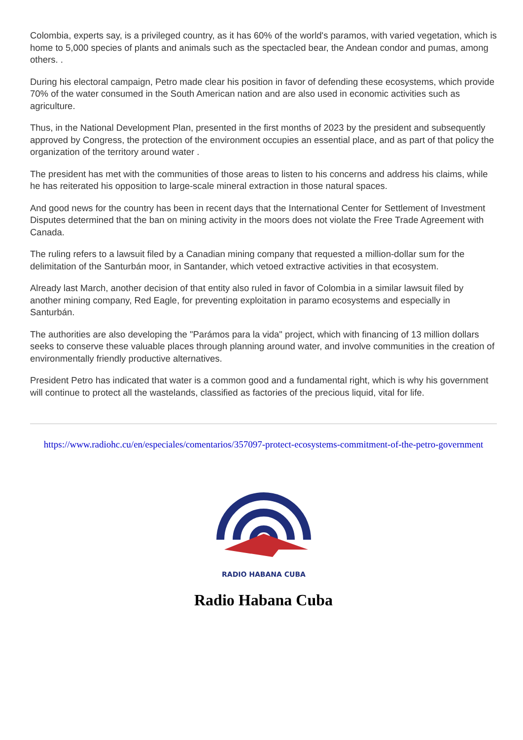Colombia, experts say, is a privileged country, as it has 60% of the world's paramos, with varied vegetation, which is home to 5,000 species of plants and animals such as the spectacled bear, the Andean condor and pumas, among others. .
During his electoral campaign, Petro made clear his position in favor of defending these ecosystems, which provide 70% of the water consumed in the South American nation and are also used in economic activities such as agriculture.
Thus, in the National Development Plan, presented in the first months of 2023 by the president and subsequently approved by Congress, the protection of the environment occupies an essential place, and as part of that policy the organization of the territory around water .
The president has met with the communities of those areas to listen to his concerns and address his claims, while he has reiterated his opposition to large-scale mineral extraction in those natural spaces.
And good news for the country has been in recent days that the International Center for Settlement of Investment Disputes determined that the ban on mining activity in the moors does not violate the Free Trade Agreement with Canada.
The ruling refers to a lawsuit filed by a Canadian mining company that requested a million-dollar sum for the delimitation of the Santurbán moor, in Santander, which vetoed extractive activities in that ecosystem.
Already last March, another decision of that entity also ruled in favor of Colombia in a similar lawsuit filed by another mining company, Red Eagle, for preventing exploitation in paramo ecosystems and especially in Santurbán.
The authorities are also developing the "Parámos para la vida" project, which with financing of 13 million dollars seeks to conserve these valuable places through planning around water, and involve communities in the creation of environmentally friendly productive alternatives.
President Petro has indicated that water is a common good and a fundamental right, which is why his government will continue to protect all the wastelands, classified as factories of the precious liquid, vital for life.
https://www.radiohc.cu/en/especiales/comentarios/357097-protect-ecosystems-commitment-of-the-petro-government
RADIO HABANA CUBA
Radio Habana Cuba